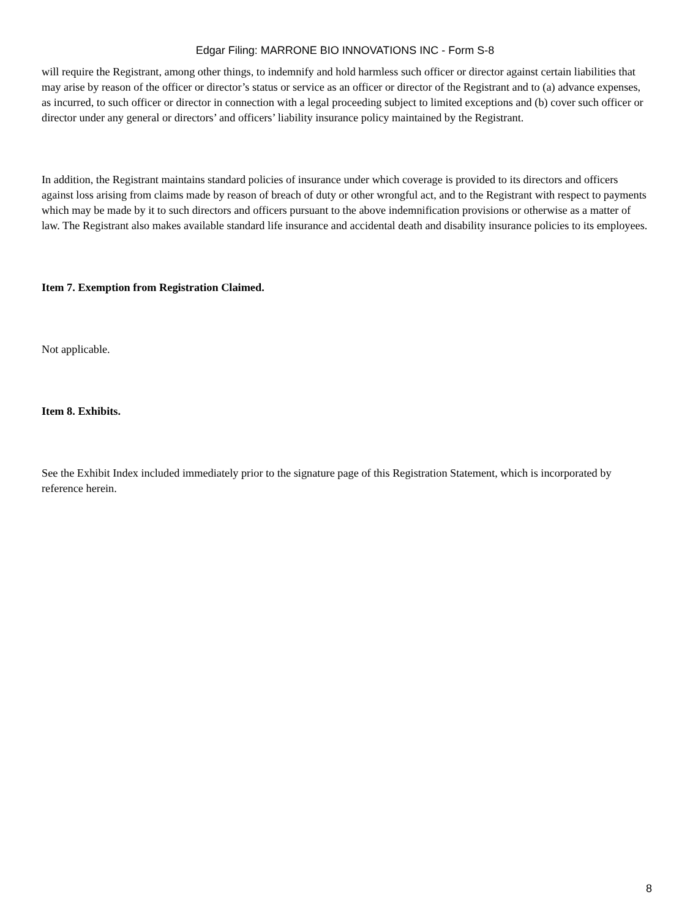Edgar Filing: MARRONE BIO INNOVATIONS INC - Form S-8
will require the Registrant, among other things, to indemnify and hold harmless such officer or director against certain liabilities that may arise by reason of the officer or director’s status or service as an officer or director of the Registrant and to (a) advance expenses, as incurred, to such officer or director in connection with a legal proceeding subject to limited exceptions and (b) cover such officer or director under any general or directors’ and officers’ liability insurance policy maintained by the Registrant.
In addition, the Registrant maintains standard policies of insurance under which coverage is provided to its directors and officers against loss arising from claims made by reason of breach of duty or other wrongful act, and to the Registrant with respect to payments which may be made by it to such directors and officers pursuant to the above indemnification provisions or otherwise as a matter of law. The Registrant also makes available standard life insurance and accidental death and disability insurance policies to its employees.
Item 7. Exemption from Registration Claimed.
Not applicable.
Item 8. Exhibits.
See the Exhibit Index included immediately prior to the signature page of this Registration Statement, which is incorporated by reference herein.
8